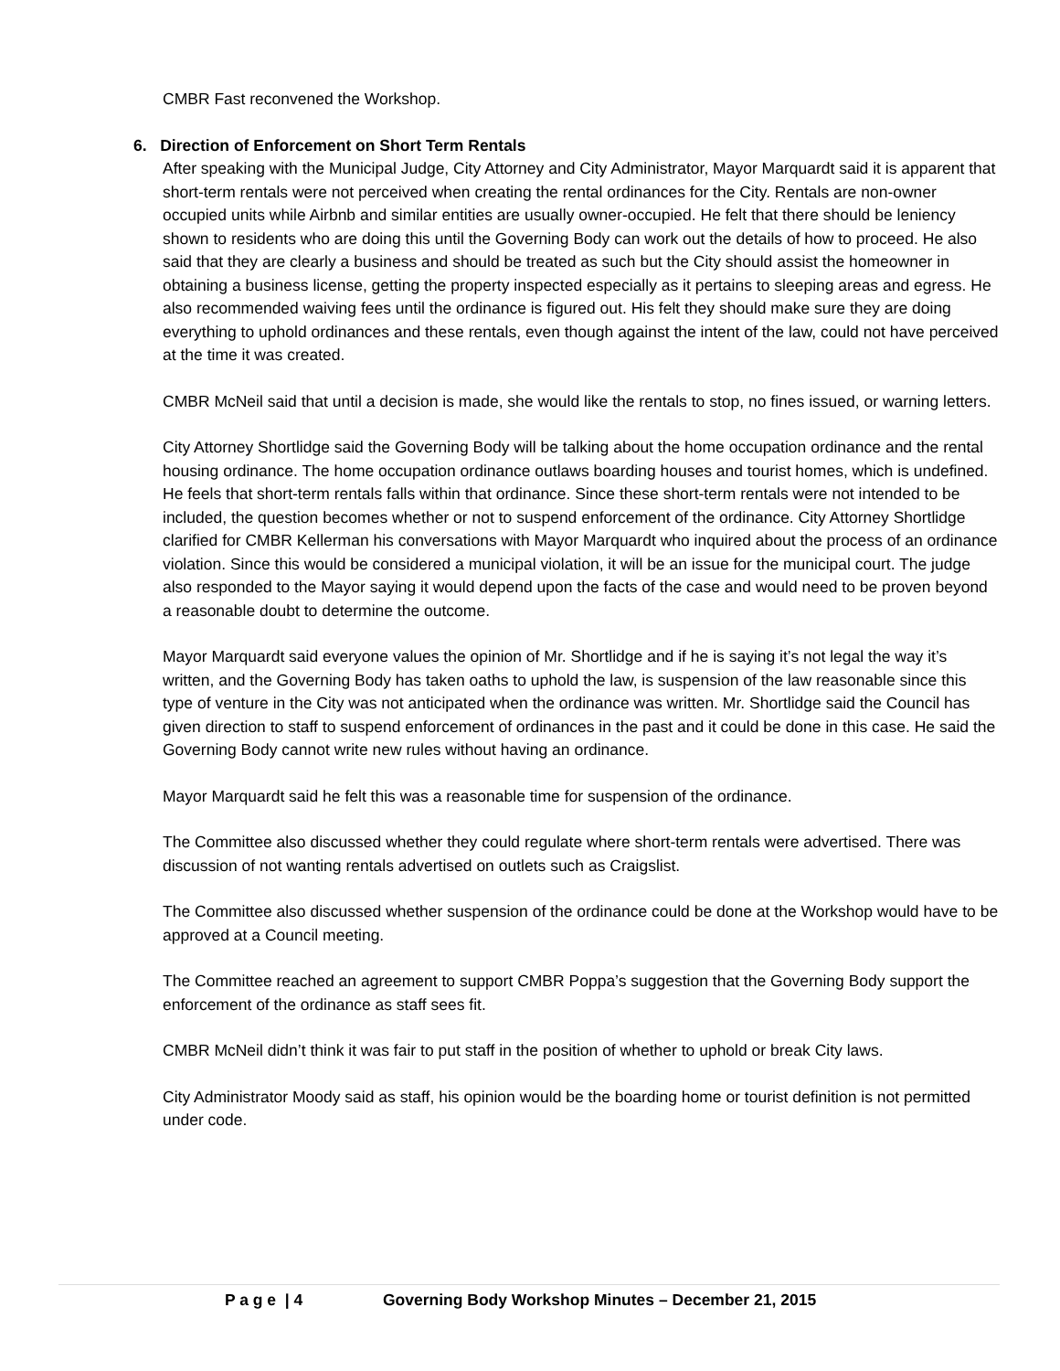CMBR Fast reconvened the Workshop.
6. Direction of Enforcement on Short Term Rentals
After speaking with the Municipal Judge, City Attorney and City Administrator, Mayor Marquardt said it is apparent that short-term rentals were not perceived when creating the rental ordinances for the City. Rentals are non-owner occupied units while Airbnb and similar entities are usually owner-occupied. He felt that there should be leniency shown to residents who are doing this until the Governing Body can work out the details of how to proceed. He also said that they are clearly a business and should be treated as such but the City should assist the homeowner in obtaining a business license, getting the property inspected especially as it pertains to sleeping areas and egress. He also recommended waiving fees until the ordinance is figured out. His felt they should make sure they are doing everything to uphold ordinances and these rentals, even though against the intent of the law, could not have perceived at the time it was created.
CMBR McNeil said that until a decision is made, she would like the rentals to stop, no fines issued, or warning letters.
City Attorney Shortlidge said the Governing Body will be talking about the home occupation ordinance and the rental housing ordinance. The home occupation ordinance outlaws boarding houses and tourist homes, which is undefined. He feels that short-term rentals falls within that ordinance. Since these short-term rentals were not intended to be included, the question becomes whether or not to suspend enforcement of the ordinance. City Attorney Shortlidge clarified for CMBR Kellerman his conversations with Mayor Marquardt who inquired about the process of an ordinance violation. Since this would be considered a municipal violation, it will be an issue for the municipal court. The judge also responded to the Mayor saying it would depend upon the facts of the case and would need to be proven beyond a reasonable doubt to determine the outcome.
Mayor Marquardt said everyone values the opinion of Mr. Shortlidge and if he is saying it’s not legal the way it’s written, and the Governing Body has taken oaths to uphold the law, is suspension of the law reasonable since this type of venture in the City was not anticipated when the ordinance was written. Mr. Shortlidge said the Council has given direction to staff to suspend enforcement of ordinances in the past and it could be done in this case. He said the Governing Body cannot write new rules without having an ordinance.
Mayor Marquardt said he felt this was a reasonable time for suspension of the ordinance.
The Committee also discussed whether they could regulate where short-term rentals were advertised. There was discussion of not wanting rentals advertised on outlets such as Craigslist.
The Committee also discussed whether suspension of the ordinance could be done at the Workshop would have to be approved at a Council meeting.
The Committee reached an agreement to support CMBR Poppa’s suggestion that the Governing Body support the enforcement of the ordinance as staff sees fit.
CMBR McNeil didn’t think it was fair to put staff in the position of whether to uphold or break City laws.
City Administrator Moody said as staff, his opinion would be the boarding home or tourist definition is not permitted under code.
P a g e | 4 Governing Body Workshop Minutes – December 21, 2015